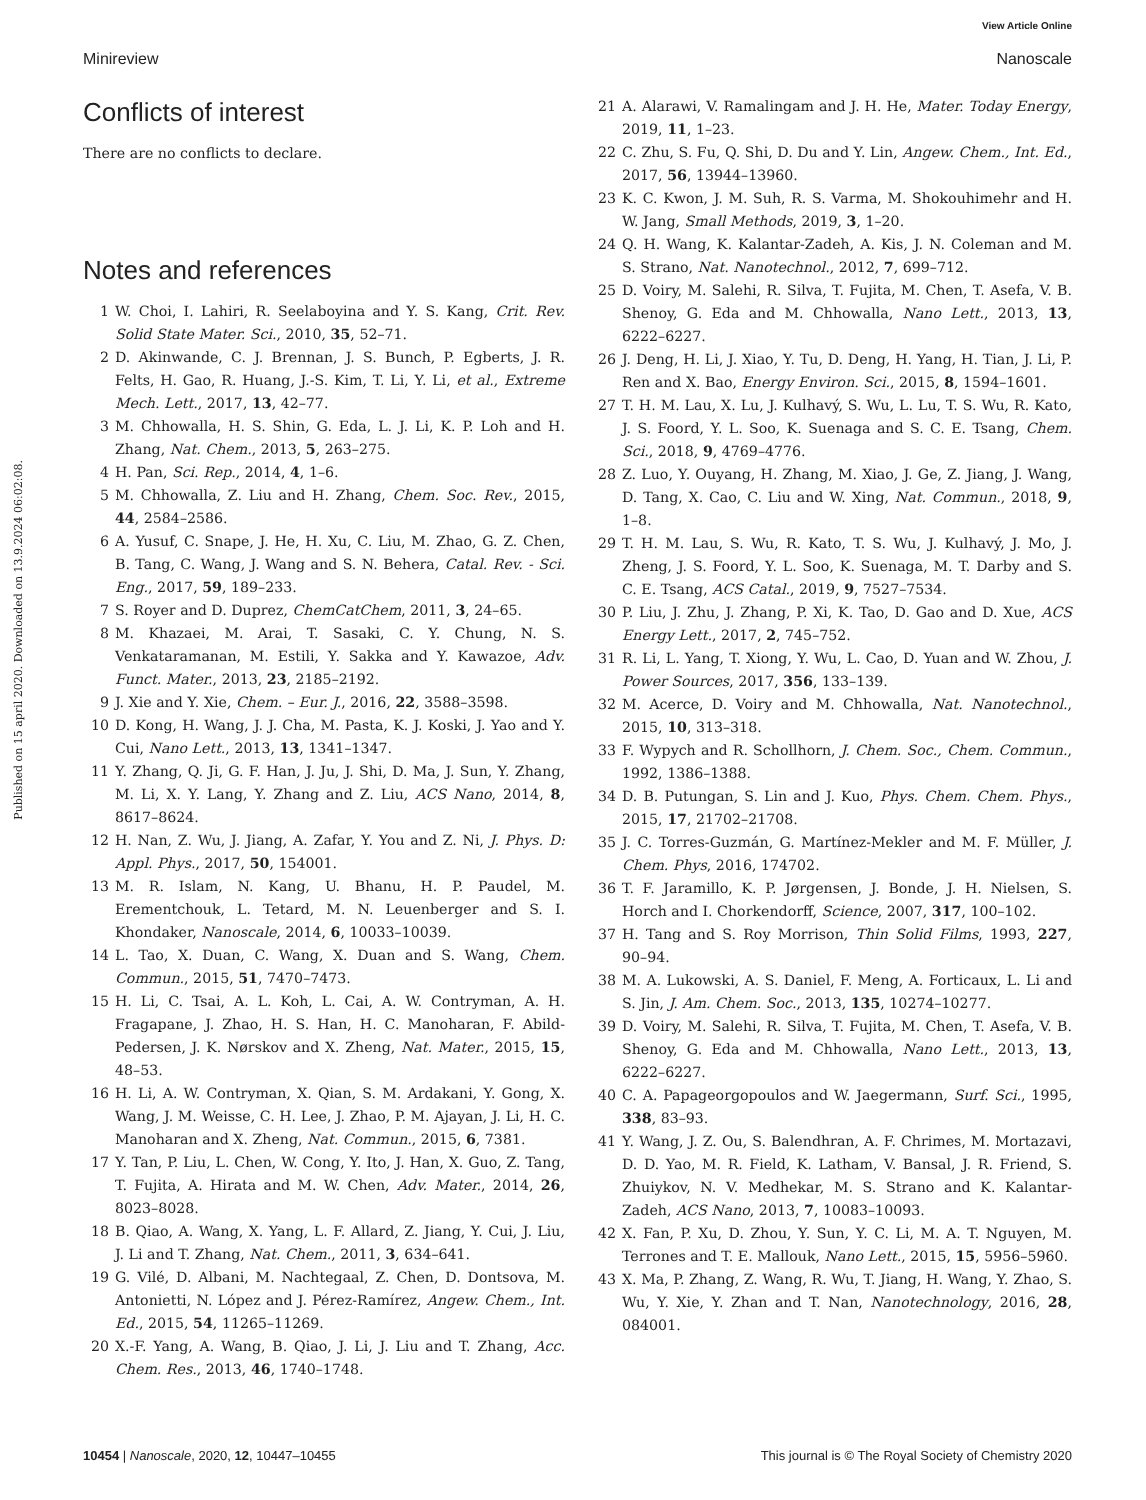View Article Online
Minireview Nanoscale
Published on 15 april 2020. Downloaded on 13.9.2024 06:02:08.
Conflicts of interest
There are no conflicts to declare.
Notes and references
1 W. Choi, I. Lahiri, R. Seelaboyina and Y. S. Kang, Crit. Rev. Solid State Mater. Sci., 2010, 35, 52–71.
2 D. Akinwande, C. J. Brennan, J. S. Bunch, P. Egberts, J. R. Felts, H. Gao, R. Huang, J.-S. Kim, T. Li, Y. Li, et al., Extreme Mech. Lett., 2017, 13, 42–77.
3 M. Chhowalla, H. S. Shin, G. Eda, L. J. Li, K. P. Loh and H. Zhang, Nat. Chem., 2013, 5, 263–275.
4 H. Pan, Sci. Rep., 2014, 4, 1–6.
5 M. Chhowalla, Z. Liu and H. Zhang, Chem. Soc. Rev., 2015, 44, 2584–2586.
6 A. Yusuf, C. Snape, J. He, H. Xu, C. Liu, M. Zhao, G. Z. Chen, B. Tang, C. Wang, J. Wang and S. N. Behera, Catal. Rev. - Sci. Eng., 2017, 59, 189–233.
7 S. Royer and D. Duprez, ChemCatChem, 2011, 3, 24–65.
8 M. Khazaei, M. Arai, T. Sasaki, C. Y. Chung, N. S. Venkataramanan, M. Estili, Y. Sakka and Y. Kawazoe, Adv. Funct. Mater., 2013, 23, 2185–2192.
9 J. Xie and Y. Xie, Chem. – Eur. J., 2016, 22, 3588–3598.
10 D. Kong, H. Wang, J. J. Cha, M. Pasta, K. J. Koski, J. Yao and Y. Cui, Nano Lett., 2013, 13, 1341–1347.
11 Y. Zhang, Q. Ji, G. F. Han, J. Ju, J. Shi, D. Ma, J. Sun, Y. Zhang, M. Li, X. Y. Lang, Y. Zhang and Z. Liu, ACS Nano, 2014, 8, 8617–8624.
12 H. Nan, Z. Wu, J. Jiang, A. Zafar, Y. You and Z. Ni, J. Phys. D: Appl. Phys., 2017, 50, 154001.
13 M. R. Islam, N. Kang, U. Bhanu, H. P. Paudel, M. Erementchouk, L. Tetard, M. N. Leuenberger and S. I. Khondaker, Nanoscale, 2014, 6, 10033–10039.
14 L. Tao, X. Duan, C. Wang, X. Duan and S. Wang, Chem. Commun., 2015, 51, 7470–7473.
15 H. Li, C. Tsai, A. L. Koh, L. Cai, A. W. Contryman, A. H. Fragapane, J. Zhao, H. S. Han, H. C. Manoharan, F. Abild-Pedersen, J. K. Nørskov and X. Zheng, Nat. Mater., 2015, 15, 48–53.
16 H. Li, A. W. Contryman, X. Qian, S. M. Ardakani, Y. Gong, X. Wang, J. M. Weisse, C. H. Lee, J. Zhao, P. M. Ajayan, J. Li, H. C. Manoharan and X. Zheng, Nat. Commun., 2015, 6, 7381.
17 Y. Tan, P. Liu, L. Chen, W. Cong, Y. Ito, J. Han, X. Guo, Z. Tang, T. Fujita, A. Hirata and M. W. Chen, Adv. Mater., 2014, 26, 8023–8028.
18 B. Qiao, A. Wang, X. Yang, L. F. Allard, Z. Jiang, Y. Cui, J. Liu, J. Li and T. Zhang, Nat. Chem., 2011, 3, 634–641.
19 G. Vilé, D. Albani, M. Nachtegaal, Z. Chen, D. Dontsova, M. Antonietti, N. López and J. Pérez-Ramírez, Angew. Chem., Int. Ed., 2015, 54, 11265–11269.
20 X.-F. Yang, A. Wang, B. Qiao, J. Li, J. Liu and T. Zhang, Acc. Chem. Res., 2013, 46, 1740–1748.
21 A. Alarawi, V. Ramalingam and J. H. He, Mater. Today Energy, 2019, 11, 1–23.
22 C. Zhu, S. Fu, Q. Shi, D. Du and Y. Lin, Angew. Chem., Int. Ed., 2017, 56, 13944–13960.
23 K. C. Kwon, J. M. Suh, R. S. Varma, M. Shokouhimehr and H. W. Jang, Small Methods, 2019, 3, 1–20.
24 Q. H. Wang, K. Kalantar-Zadeh, A. Kis, J. N. Coleman and M. S. Strano, Nat. Nanotechnol., 2012, 7, 699–712.
25 D. Voiry, M. Salehi, R. Silva, T. Fujita, M. Chen, T. Asefa, V. B. Shenoy, G. Eda and M. Chhowalla, Nano Lett., 2013, 13, 6222–6227.
26 J. Deng, H. Li, J. Xiao, Y. Tu, D. Deng, H. Yang, H. Tian, J. Li, P. Ren and X. Bao, Energy Environ. Sci., 2015, 8, 1594–1601.
27 T. H. M. Lau, X. Lu, J. Kulhavý, S. Wu, L. Lu, T. S. Wu, R. Kato, J. S. Foord, Y. L. Soo, K. Suenaga and S. C. E. Tsang, Chem. Sci., 2018, 9, 4769–4776.
28 Z. Luo, Y. Ouyang, H. Zhang, M. Xiao, J. Ge, Z. Jiang, J. Wang, D. Tang, X. Cao, C. Liu and W. Xing, Nat. Commun., 2018, 9, 1–8.
29 T. H. M. Lau, S. Wu, R. Kato, T. S. Wu, J. Kulhavý, J. Mo, J. Zheng, J. S. Foord, Y. L. Soo, K. Suenaga, M. T. Darby and S. C. E. Tsang, ACS Catal., 2019, 9, 7527–7534.
30 P. Liu, J. Zhu, J. Zhang, P. Xi, K. Tao, D. Gao and D. Xue, ACS Energy Lett., 2017, 2, 745–752.
31 R. Li, L. Yang, T. Xiong, Y. Wu, L. Cao, D. Yuan and W. Zhou, J. Power Sources, 2017, 356, 133–139.
32 M. Acerce, D. Voiry and M. Chhowalla, Nat. Nanotechnol., 2015, 10, 313–318.
33 F. Wypych and R. Schollhorn, J. Chem. Soc., Chem. Commun., 1992, 1386–1388.
34 D. B. Putungan, S. Lin and J. Kuo, Phys. Chem. Chem. Phys., 2015, 17, 21702–21708.
35 J. C. Torres-Guzmán, G. Martínez-Mekler and M. F. Müller, J. Chem. Phys, 2016, 174702.
36 T. F. Jaramillo, K. P. Jørgensen, J. Bonde, J. H. Nielsen, S. Horch and I. Chorkendorff, Science, 2007, 317, 100–102.
37 H. Tang and S. Roy Morrison, Thin Solid Films, 1993, 227, 90–94.
38 M. A. Lukowski, A. S. Daniel, F. Meng, A. Forticaux, L. Li and S. Jin, J. Am. Chem. Soc., 2013, 135, 10274–10277.
39 D. Voiry, M. Salehi, R. Silva, T. Fujita, M. Chen, T. Asefa, V. B. Shenoy, G. Eda and M. Chhowalla, Nano Lett., 2013, 13, 6222–6227.
40 C. A. Papageorgopoulos and W. Jaegermann, Surf. Sci., 1995, 338, 83–93.
41 Y. Wang, J. Z. Ou, S. Balendhran, A. F. Chrimes, M. Mortazavi, D. D. Yao, M. R. Field, K. Latham, V. Bansal, J. R. Friend, S. Zhuiykov, N. V. Medhekar, M. S. Strano and K. Kalantar-Zadeh, ACS Nano, 2013, 7, 10083–10093.
42 X. Fan, P. Xu, D. Zhou, Y. Sun, Y. C. Li, M. A. T. Nguyen, M. Terrones and T. E. Mallouk, Nano Lett., 2015, 15, 5956–5960.
43 X. Ma, P. Zhang, Z. Wang, R. Wu, T. Jiang, H. Wang, Y. Zhao, S. Wu, Y. Xie, Y. Zhan and T. Nan, Nanotechnology, 2016, 28, 084001.
10454 | Nanoscale, 2020, 12, 10447–10455 This journal is © The Royal Society of Chemistry 2020